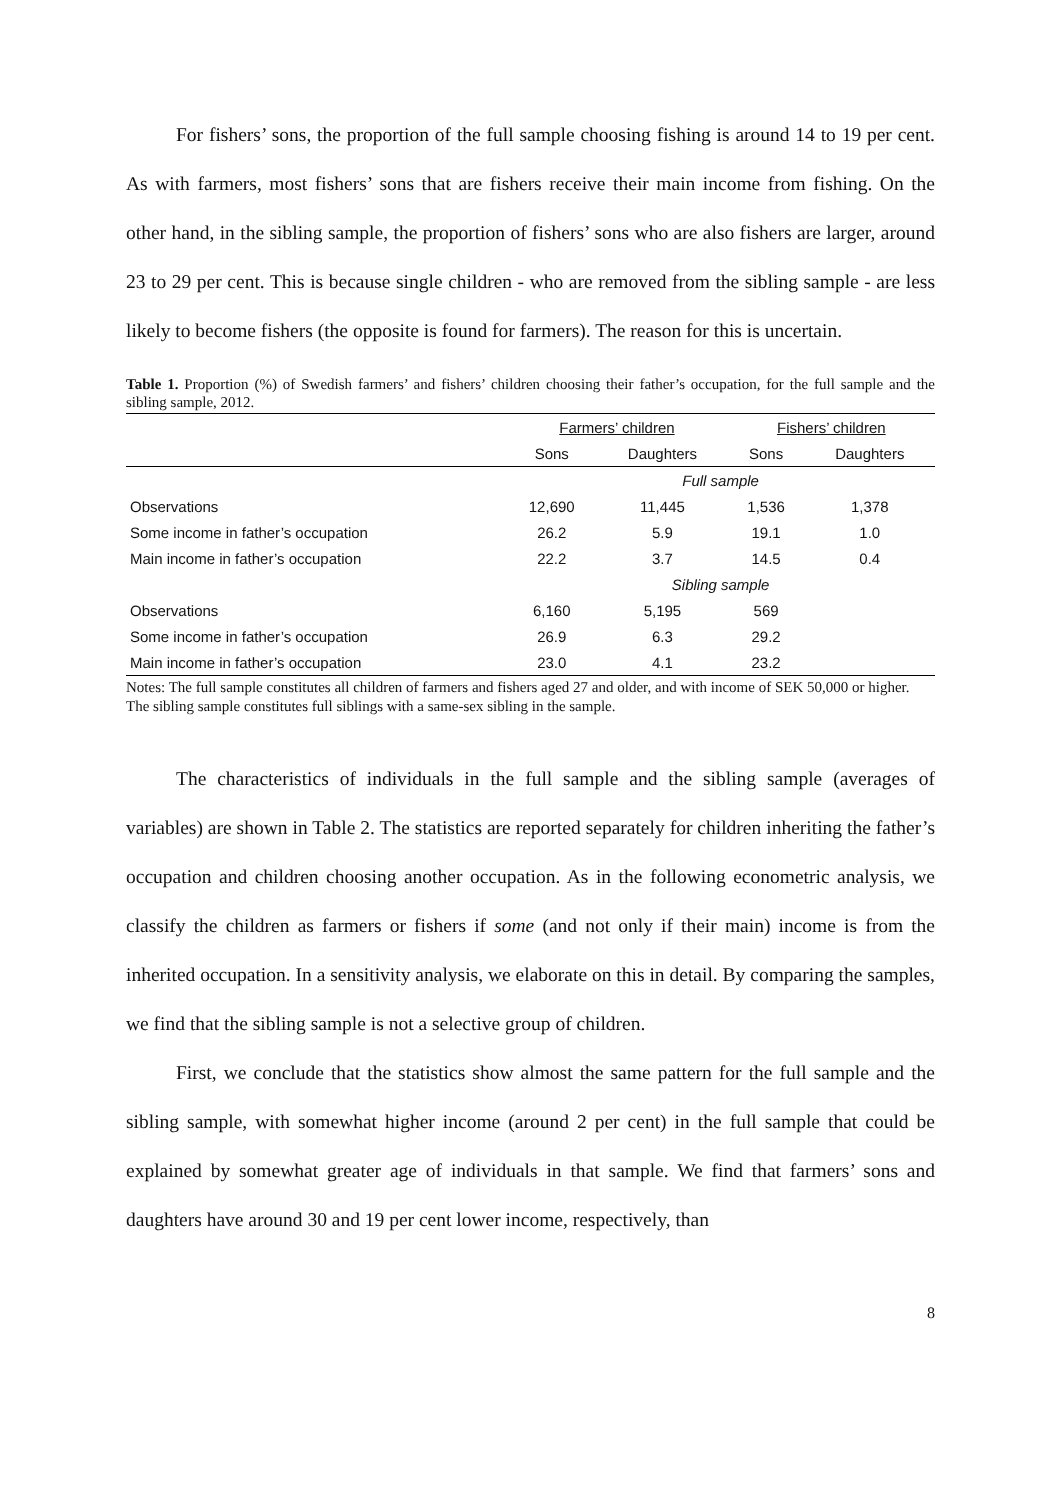For fishers’ sons, the proportion of the full sample choosing fishing is around 14 to 19 per cent. As with farmers, most fishers’ sons that are fishers receive their main income from fishing. On the other hand, in the sibling sample, the proportion of fishers’ sons who are also fishers are larger, around 23 to 29 per cent. This is because single children - who are removed from the sibling sample - are less likely to become fishers (the opposite is found for farmers). The reason for this is uncertain.
Table 1. Proportion (%) of Swedish farmers’ and fishers’ children choosing their father’s occupation, for the full sample and the sibling sample, 2012.
| | Farmers’ children | | Fishers’ children | |
| --- | --- | --- | --- | --- |
| | Sons | Daughters | Sons | Daughters |
| | Full sample | | | |
| Observations | 12,690 | 11,445 | 1,536 | 1,378 |
| Some income in father’s occupation | 26.2 | 5.9 | 19.1 | 1.0 |
| Main income in father’s occupation | 22.2 | 3.7 | 14.5 | 0.4 |
| | Sibling sample | | | |
| Observations | 6,160 | 5,195 | 569 | |
| Some income in father’s occupation | 26.9 | 6.3 | 29.2 | |
| Main income in father’s occupation | 23.0 | 4.1 | 23.2 | |
Notes: The full sample constitutes all children of farmers and fishers aged 27 and older, and with income of SEK 50,000 or higher. The sibling sample constitutes full siblings with a same-sex sibling in the sample.
The characteristics of individuals in the full sample and the sibling sample (averages of variables) are shown in Table 2. The statistics are reported separately for children inheriting the father’s occupation and children choosing another occupation. As in the following econometric analysis, we classify the children as farmers or fishers if some (and not only if their main) income is from the inherited occupation. In a sensitivity analysis, we elaborate on this in detail. By comparing the samples, we find that the sibling sample is not a selective group of children.
First, we conclude that the statistics show almost the same pattern for the full sample and the sibling sample, with somewhat higher income (around 2 per cent) in the full sample that could be explained by somewhat greater age of individuals in that sample. We find that farmers’ sons and daughters have around 30 and 19 per cent lower income, respectively, than
8